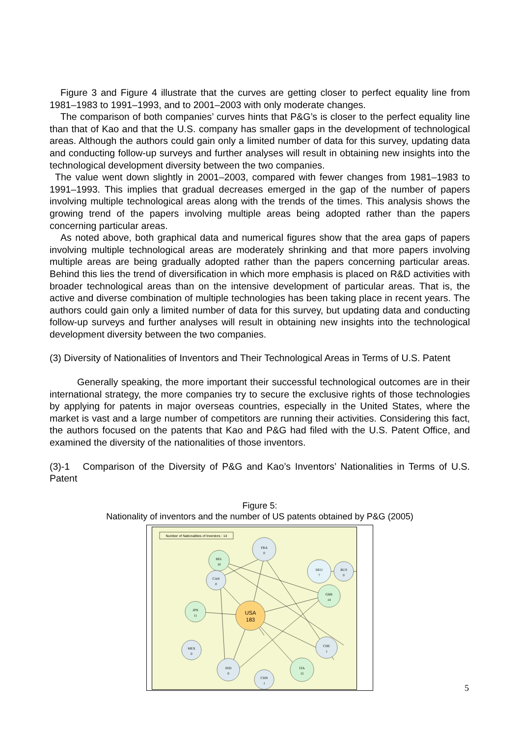Figure 3 and Figure 4 illustrate that the curves are getting closer to perfect equality line from 1981–1983 to 1991–1993, and to 2001–2003 with only moderate changes.
The comparison of both companies’ curves hints that P&G’s is closer to the perfect equality line than that of Kao and that the U.S. company has smaller gaps in the development of technological areas. Although the authors could gain only a limited number of data for this survey, updating data and conducting follow-up surveys and further analyses will result in obtaining new insights into the technological development diversity between the two companies.
The value went down slightly in 2001–2003, compared with fewer changes from 1981–1983 to 1991–1993. This implies that gradual decreases emerged in the gap of the number of papers involving multiple technological areas along with the trends of the times. This analysis shows the growing trend of the papers involving multiple areas being adopted rather than the papers concerning particular areas.
As noted above, both graphical data and numerical figures show that the area gaps of papers involving multiple technological areas are moderately shrinking and that more papers involving multiple areas are being gradually adopted rather than the papers concerning particular areas. Behind this lies the trend of diversification in which more emphasis is placed on R&D activities with broader technological areas than on the intensive development of particular areas. That is, the active and diverse combination of multiple technologies has been taking place in recent years. The authors could gain only a limited number of data for this survey, but updating data and conducting follow-up surveys and further analyses will result in obtaining new insights into the technological development diversity between the two companies.
(3) Diversity of Nationalities of Inventors and Their Technological Areas in Terms of U.S. Patent
Generally speaking, the more important their successful technological outcomes are in their international strategy, the more companies try to secure the exclusive rights of those technologies by applying for patents in major overseas countries, especially in the United States, where the market is vast and a large number of competitors are running their activities. Considering this fact, the authors focused on the patents that Kao and P&G had filed with the U.S. Patent Office, and examined the diversity of the nationalities of those inventors.
(3)-1 Comparison of the Diversity of P&G and Kao’s Inventors’ Nationalities in Terms of U.S. Patent
Figure 5:
Nationality of inventors and the number of US patents obtained by P&G (2005)
Number of Nationalities of Inventors : 14
USA
183
FRA
0
BEL
10
CAN
0
DEU
7
RUS
0
GBR
14
JPN
11
MEX
0
IND
0
CHN
1
ITA
15
CHE
1
5